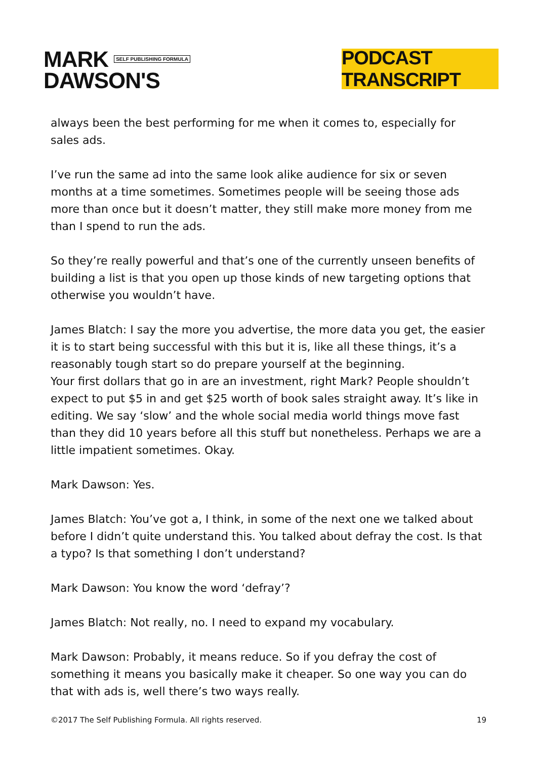MARK SELF PUBLISHING FORMULA
DAWSON'S
PODCAST TRANSCRIPT
always been the best performing for me when it comes to, especially for sales ads.
I’ve run the same ad into the same look alike audience for six or seven months at a time sometimes. Sometimes people will be seeing those ads more than once but it doesn’t matter, they still make more money from me than I spend to run the ads.
So they’re really powerful and that’s one of the currently unseen benefits of building a list is that you open up those kinds of new targeting options that otherwise you wouldn’t have.
James Blatch: I say the more you advertise, the more data you get, the easier it is to start being successful with this but it is, like all these things, it’s a reasonably tough start so do prepare yourself at the beginning.
Your first dollars that go in are an investment, right Mark? People shouldn’t expect to put $5 in and get $25 worth of book sales straight away. It’s like in editing. We say ‘slow’ and the whole social media world things move fast than they did 10 years before all this stuff but nonetheless. Perhaps we are a little impatient sometimes. Okay.
Mark Dawson: Yes.
James Blatch: You’ve got a, I think, in some of the next one we talked about before I didn’t quite understand this. You talked about defray the cost. Is that a typo? Is that something I don’t understand?
Mark Dawson: You know the word ‘defray’?
James Blatch: Not really, no. I need to expand my vocabulary.
Mark Dawson: Probably, it means reduce. So if you defray the cost of something it means you basically make it cheaper. So one way you can do that with ads is, well there’s two ways really.
©2017 The Self Publishing Formula. All rights reserved. 19